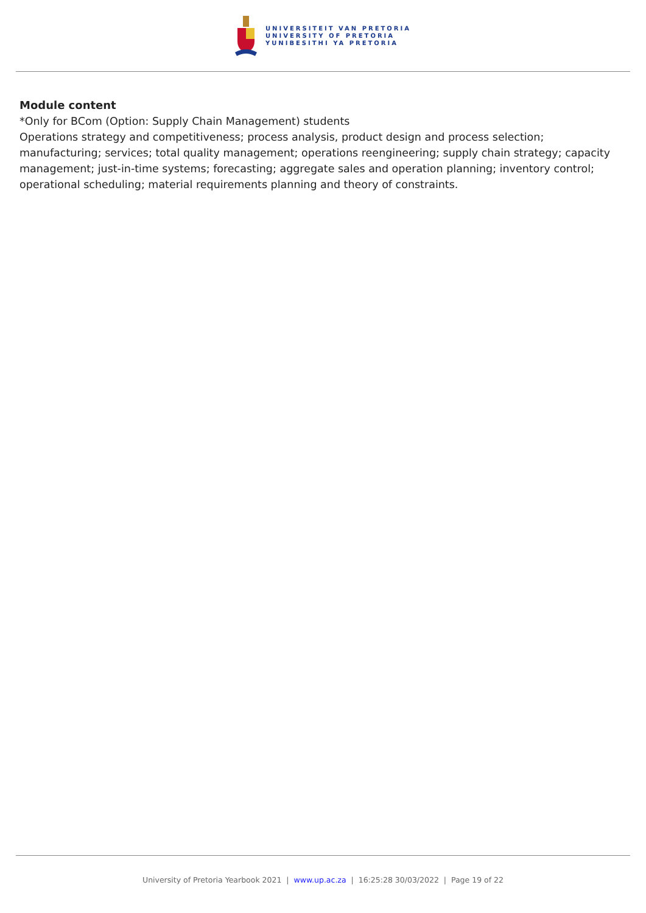UNIVERSITEIT VAN PRETORIA
UNIVERSITY OF PRETORIA
YUNIBESITHI YA PRETORIA
Module content
*Only for BCom (Option: Supply Chain Management) students
Operations strategy and competitiveness; process analysis, product design and process selection; manufacturing; services; total quality management; operations reengineering; supply chain strategy; capacity management; just-in-time systems; forecasting; aggregate sales and operation planning; inventory control; operational scheduling; material requirements planning and theory of constraints.
University of Pretoria Yearbook 2021 | www.up.ac.za | 16:25:28 30/03/2022 | Page 19 of 22